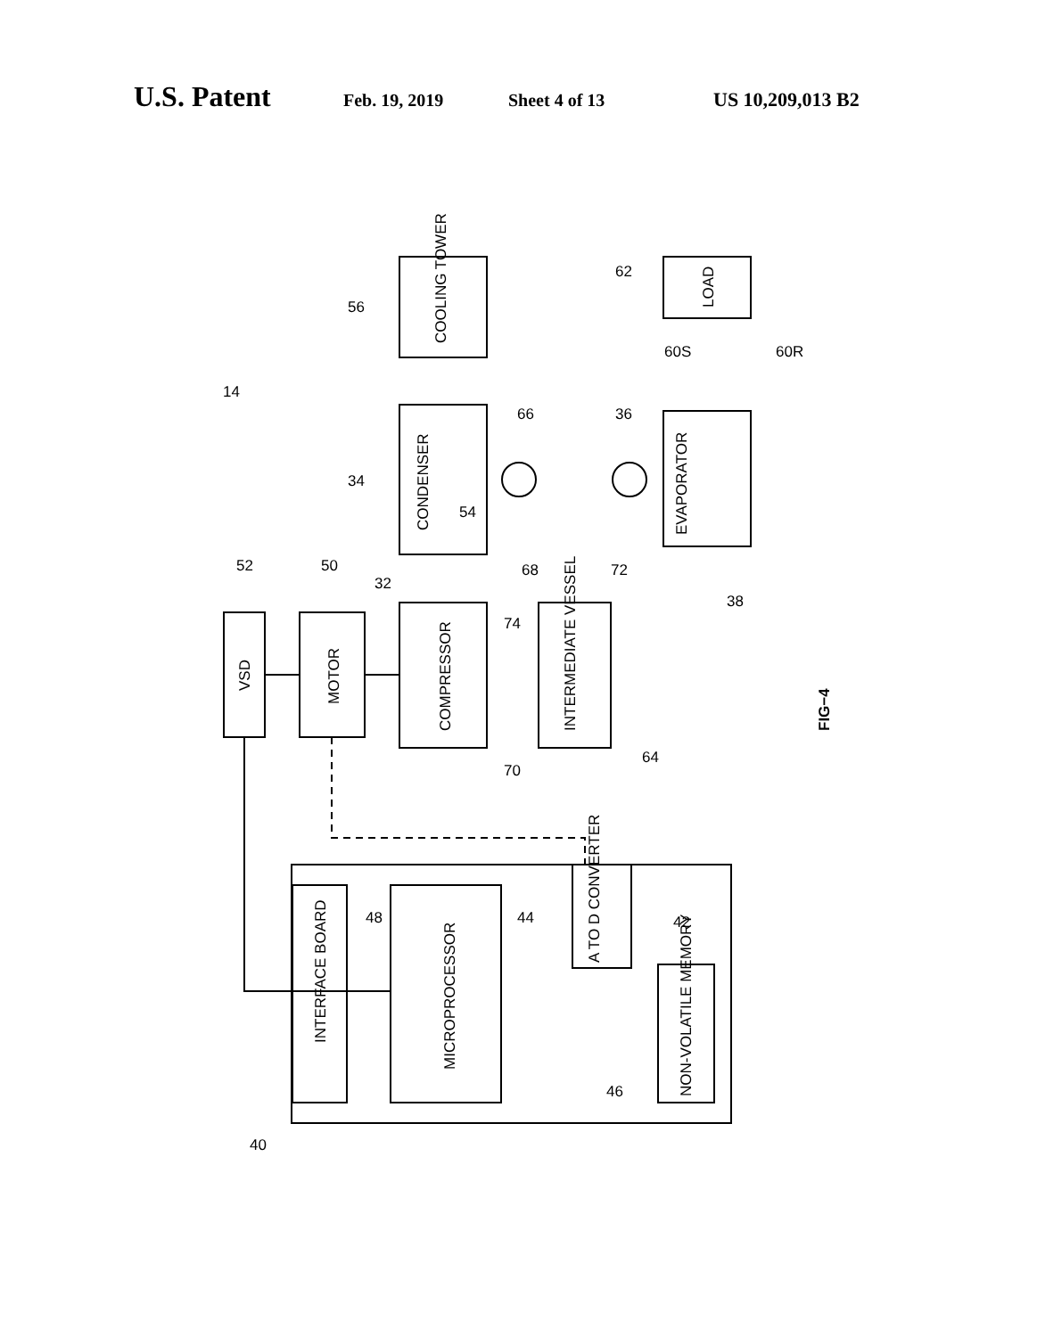U.S. Patent Feb. 19, 2019 Sheet 4 of 13 US 10,209,013 B2
COOLING TOWER
CONDENSER
COMPRESSOR
INTERMEDIATE VESSEL
LOAD
EVAPORATOR
VSD
MOTOR
INTERFACE BOARD
MICROPROCESSOR
A TO D CONVERTER
NON-VOLATILE MEMORY
FIG−4
14
56
34
54
66
36
60S
60R
62
68
72
38
52
50
32
74
70
64
48
44
42
46
40